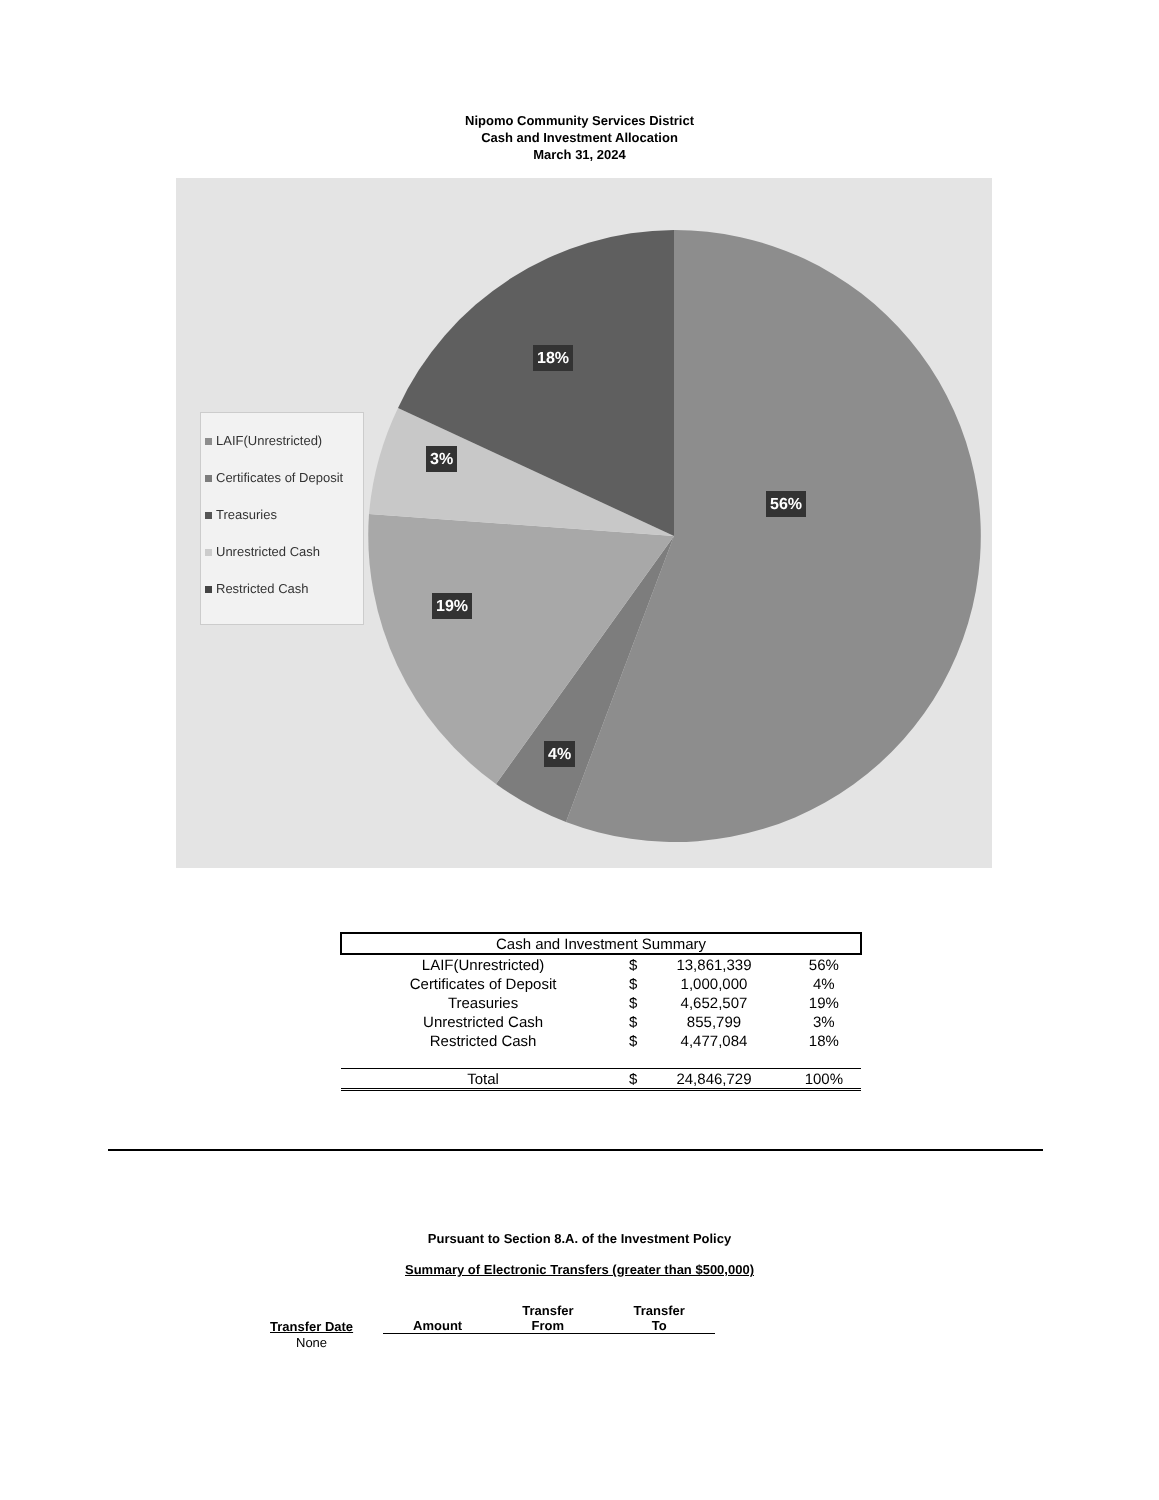Nipomo Community Services District
Cash and Investment Allocation
March 31, 2024
LAIF(Unrestricted)
Certificates of Deposit
Treasuries
Unrestricted Cash
Restricted Cash
18%
3%
56%
19%
4%
| Cash and Investment Summary | | | |
| LAIF(Unrestricted) | $ | 13,861,339 | 56% |
| Certificates of Deposit | $ | 1,000,000 | 4% |
| Treasuries | $ | 4,652,507 | 19% |
| Unrestricted Cash | $ | 855,799 | 3% |
| Restricted Cash | $ | 4,477,084 | 18% |
| Total | $ | 24,846,729 | 100% |
Pursuant to Section 8.A. of the Investment Policy
Summary of Electronic Transfers (greater than $500,000)
| Transfer Date | Amount | Transfer From | Transfer To |
| --- | --- | --- | --- |
| None | | | |